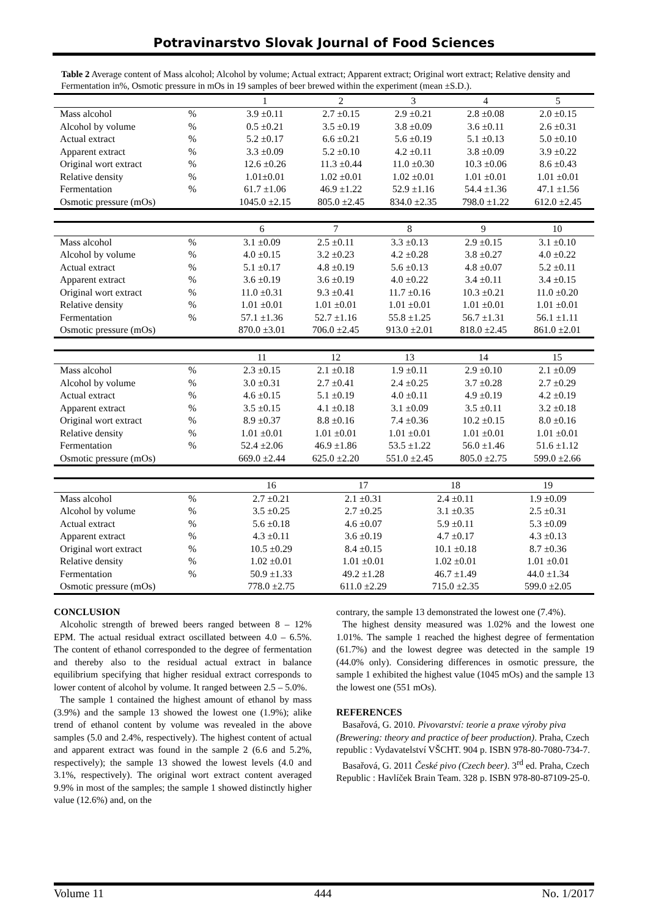Potravinarstvo Slovak Journal of Food Sciences
Table 2 Average content of Mass alcohol; Alcohol by volume; Actual extract; Apparent extract; Original wort extract; Relative density and Fermentation in%, Osmotic pressure in mOs in 19 samples of beer brewed within the experiment (mean ±S.D.).
| | | 1 | 2 | 3 | 4 | 5 |
| Mass alcohol | % | 3.9 ±0.11 | 2.7 ±0.15 | 2.9 ±0.21 | 2.8 ±0.08 | 2.0 ±0.15 |
| Alcohol by volume | % | 0.5 ±0.21 | 3.5 ±0.19 | 3.8 ±0.09 | 3.6 ±0.11 | 2.6 ±0.31 |
| Actual extract | % | 5.2 ±0.17 | 6.6 ±0.21 | 5.6 ±0.19 | 5.1 ±0.13 | 5.0 ±0.10 |
| Apparent extract | % | 3.3 ±0.09 | 5.2 ±0.10 | 4.2 ±0.11 | 3.8 ±0.09 | 3.9 ±0.22 |
| Original wort extract | % | 12.6 ±0.26 | 11.3 ±0.44 | 11.0 ±0.30 | 10.3 ±0.06 | 8.6 ±0.43 |
| Relative density | % | 1.01±0.01 | 1.02 ±0.01 | 1.02 ±0.01 | 1.01 ±0.01 | 1.01 ±0.01 |
| Fermentation | % | 61.7 ±1.06 | 46.9 ±1.22 | 52.9 ±1.16 | 54.4 ±1.36 | 47.1 ±1.56 |
| Osmotic pressure (mOs) | | 1045.0 ±2.15 | 805.0 ±2.45 | 834.0 ±2.35 | 798.0 ±1.22 | 612.0 ±2.45 |
| | | 6 | 7 | 8 | 9 | 10 |
| Mass alcohol | % | 3.1 ±0.09 | 2.5 ±0.11 | 3.3 ±0.13 | 2.9 ±0.15 | 3.1 ±0.10 |
| Alcohol by volume | % | 4.0 ±0.15 | 3.2 ±0.23 | 4.2 ±0.28 | 3.8 ±0.27 | 4.0 ±0.22 |
| Actual extract | % | 5.1 ±0.17 | 4.8 ±0.19 | 5.6 ±0.13 | 4.8 ±0.07 | 5.2 ±0.11 |
| Apparent extract | % | 3.6 ±0.19 | 3.6 ±0.19 | 4.0 ±0.22 | 3.4 ±0.11 | 3.4 ±0.15 |
| Original wort extract | % | 11.0 ±0.31 | 9.3 ±0.41 | 11.7 ±0.16 | 10.3 ±0.21 | 11.0 ±0.20 |
| Relative density | % | 1.01 ±0.01 | 1.01 ±0.01 | 1.01 ±0.01 | 1.01 ±0.01 | 1.01 ±0.01 |
| Fermentation | % | 57.1 ±1.36 | 52.7 ±1.16 | 55.8 ±1.25 | 56.7 ±1.31 | 56.1 ±1.11 |
| Osmotic pressure (mOs) | | 870.0 ±3.01 | 706.0 ±2.45 | 913.0 ±2.01 | 818.0 ±2.45 | 861.0 ±2.01 |
| | | 11 | 12 | 13 | 14 | 15 |
| Mass alcohol | % | 2.3 ±0.15 | 2.1 ±0.18 | 1.9 ±0.11 | 2.9 ±0.10 | 2.1 ±0.09 |
| Alcohol by volume | % | 3.0 ±0.31 | 2.7 ±0.41 | 2.4 ±0.25 | 3.7 ±0.28 | 2.7 ±0.29 |
| Actual extract | % | 4.6 ±0.15 | 5.1 ±0.19 | 4.0 ±0.11 | 4.9 ±0.19 | 4.2 ±0.19 |
| Apparent extract | % | 3.5 ±0.15 | 4.1 ±0.18 | 3.1 ±0.09 | 3.5 ±0.11 | 3.2 ±0.18 |
| Original wort extract | % | 8.9 ±0.37 | 8.8 ±0.16 | 7.4 ±0.36 | 10.2 ±0.15 | 8.0 ±0.16 |
| Relative density | % | 1.01 ±0.01 | 1.01 ±0.01 | 1.01 ±0.01 | 1.01 ±0.01 | 1.01 ±0.01 |
| Fermentation | % | 52.4 ±2.06 | 46.9 ±1.86 | 53.5 ±1.22 | 56.0 ±1.46 | 51.6 ±1.12 |
| Osmotic pressure (mOs) | | 669.0 ±2.44 | 625.0 ±2.20 | 551.0 ±2.45 | 805.0 ±2.75 | 599.0 ±2.66 |
| | | 16 | 17 | 18 | 19 |
| Mass alcohol | % | 2.7 ±0.21 | 2.1 ±0.31 | 2.4 ±0.11 | 1.9 ±0.09 |
| Alcohol by volume | % | 3.5 ±0.25 | 2.7 ±0.25 | 3.1 ±0.35 | 2.5 ±0.31 |
| Actual extract | % | 5.6 ±0.18 | 4.6 ±0.07 | 5.9 ±0.11 | 5.3 ±0.09 |
| Apparent extract | % | 4.3 ±0.11 | 3.6 ±0.19 | 4.7 ±0.17 | 4.3 ±0.13 |
| Original wort extract | % | 10.5 ±0.29 | 8.4 ±0.15 | 10.1 ±0.18 | 8.7 ±0.36 |
| Relative density | % | 1.02 ±0.01 | 1.01 ±0.01 | 1.02 ±0.01 | 1.01 ±0.01 |
| Fermentation | % | 50.9 ±1.33 | 49.2 ±1.28 | 46.7 ±1.49 | 44.0 ±1.34 |
| Osmotic pressure (mOs) | | 778.0 ±2.75 | 611.0 ±2.29 | 715.0 ±2.35 | 599.0 ±2.05 |
CONCLUSION
Alcoholic strength of brewed beers ranged between 8 – 12% EPM. The actual residual extract oscillated between 4.0 – 6.5%. The content of ethanol corresponded to the degree of fermentation and thereby also to the residual actual extract in balance equilibrium specifying that higher residual extract corresponds to lower content of alcohol by volume. It ranged between 2.5 – 5.0%.
The sample 1 contained the highest amount of ethanol by mass (3.9%) and the sample 13 showed the lowest one (1.9%); alike trend of ethanol content by volume was revealed in the above samples (5.0 and 2.4%, respectively). The highest content of actual and apparent extract was found in the sample 2 (6.6 and 5.2%, respectively); the sample 13 showed the lowest levels (4.0 and 3.1%, respectively). The original wort extract content averaged 9.9% in most of the samples; the sample 1 showed distinctly higher value (12.6%) and, on the
contrary, the sample 13 demonstrated the lowest one (7.4%).
The highest density measured was 1.02% and the lowest one 1.01%. The sample 1 reached the highest degree of fermentation (61.7%) and the lowest degree was detected in the sample 19 (44.0% only). Considering differences in osmotic pressure, the sample 1 exhibited the highest value (1045 mOs) and the sample 13 the lowest one (551 mOs).
REFERENCES
Basařová, G. 2010. Pivovarství: teorie a praxe výroby piva (Brewering: theory and practice of beer production). Praha, Czech republic : Vydavatelství VŠCHT. 904 p. ISBN 978-80-7080-734-7.
Basařová, G. 2011 České pivo (Czech beer). 3<sup>rd</sup> ed. Praha, Czech Republic : Havlíček Brain Team. 328 p. ISBN 978-80-87109-25-0.
Volume 11 444 No. 1/2017